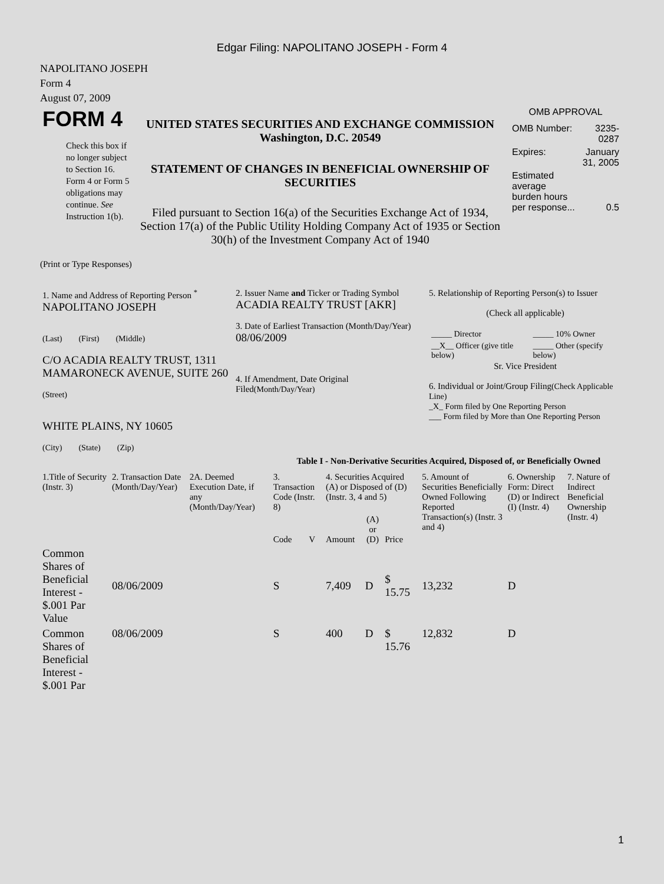Edgar Filing: NAPOLITANO JOSEPH - Form 4
NAPOLITANO JOSEPH
Form 4
August 07, 2009
| FORM 4 Check this box if no longer subject to Section 16. Form 4 or Form 5 obligations may continue. See Instruction 1(b). | UNITED STATES SECURITIES AND EXCHANGE COMMISSION Washington, D.C. 20549 STATEMENT OF CHANGES IN BENEFICIAL OWNERSHIP OF SECURITIES Filed pursuant to Section 16(a) of the Securities Exchange Act of 1934, Section 17(a) of the Public Utility Holding Company Act of 1935 or Section 30(h) of the Investment Company Act of 1940 | OMB APPROVAL / OMB Number: / 3235-0287 / / Expires: / January 31, 2005 / / Estimated average burden hours per response... / 0.5 / |
(Print or Type Responses)
| 1. Name and Address of Reporting Person <sup>*</sup> NAPOLITANO JOSEPH (Last) (First) (Middle) C/O ACADIA REALTY TRUST, 1311 MAMARONECK AVENUE, SUITE 260 (Street) WHITE PLAINS, NY 10605 (City) (State) (Zip) | 2. Issuer Name and Ticker or Trading Symbol ACADIA REALTY TRUST [AKR] 3. Date of Earliest Transaction (Month/Day/Year) 08/06/2009 4. If Amendment, Date Original Filed (Month/Day/Year) | 5. Relationship of Reporting Person(s) to Issuer (Check all applicable) / _____ Director / _____ 10% Owner / / __X__ Officer (give title below) / _____ Other (specify below) / Sr. Vice President 6. Individual or Joint/Group Filing (Check Applicable Line) _X_ Form filed by One Reporting Person ___ Form filed by More than One Reporting Person |
Table I - Non-Derivative Securities Acquired, Disposed of, or Beneficially Owned
| 1.Title of Security (Instr. 3) | 2. Transaction Date (Month/Day/Year) | 2A. Deemed Execution Date, if any (Month/Day/Year) | 3. Transaction Code (Instr. 8) | | 4. Securities Acquired (A) or Disposed of (D) (Instr. 3, 4 and 5) | | | 5. Amount of Securities Beneficially Owned Following Reported Transaction(s) (Instr. 3 and 4) | 6. Ownership Form: Direct (D) or Indirect (I) (Instr. 4) | 7. Nature of Indirect Beneficial Ownership (Instr. 4) |
| --- | --- | --- | --- | --- | --- | --- | --- | --- | --- | --- |
| | | | Code | V | Amount | (A) or (D) | Price | | | |
| Common Shares of Beneficial Interest - $.001 Par Value | 08/06/2009 | | S | | 7,409 | D | $ 15.75 | 13,232 | D | |
| Common Shares of Beneficial Interest - $.001 Par | 08/06/2009 | | S | | 400 | D | $ 15.76 | 12,832 | D | |
1